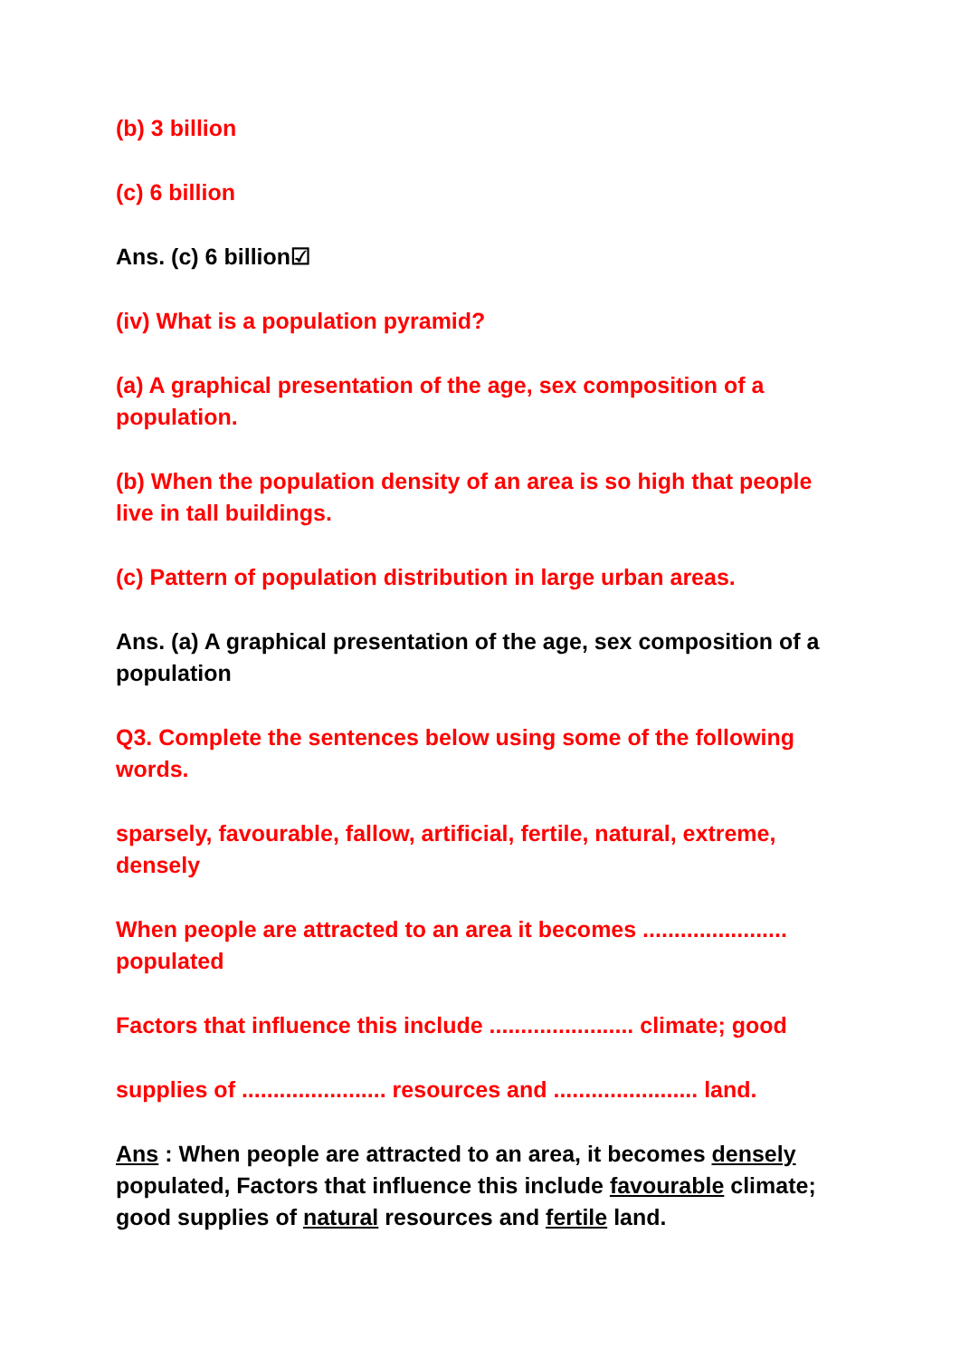(b) 3 billion
(c) 6 billion
Ans. (c) 6 billion☑
(iv) What is a population pyramid?
(a) A graphical presentation of the age, sex composition of a population.
(b) When the population density of an area is so high that people live in tall buildings.
(c) Pattern of population distribution in large urban areas.
Ans. (a) A graphical presentation of the age, sex composition of a population
Q3. Complete the sentences below using some of the following words.
sparsely, favourable, fallow, artificial, fertile, natural, extreme, densely
When people are attracted to an area it becomes ....................... populated
Factors that influence this include ....................... climate; good
supplies of ....................... resources and ....................... land.
Ans : When people are attracted to an area, it becomes densely populated, Factors that influence this include favourable climate; good supplies of natural resources and fertile land.